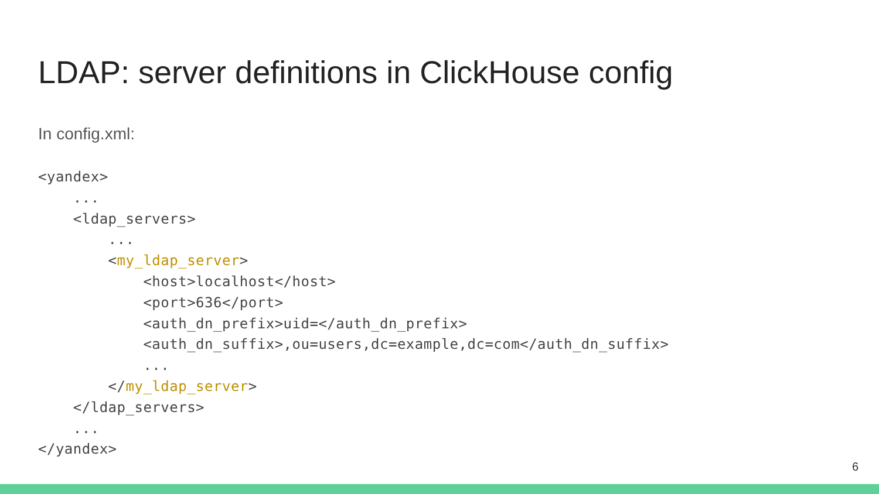LDAP: server definitions in ClickHouse config
In config.xml:
<yandex>
    ...
    <ldap_servers>
        ...
        <my_ldap_server>
            <host>localhost</host>
            <port>636</port>
            <auth_dn_prefix>uid=</auth_dn_prefix>
            <auth_dn_suffix>,ou=users,dc=example,dc=com</auth_dn_suffix>
            ...
        </my_ldap_server>
    </ldap_servers>
    ...
</yandex>
6